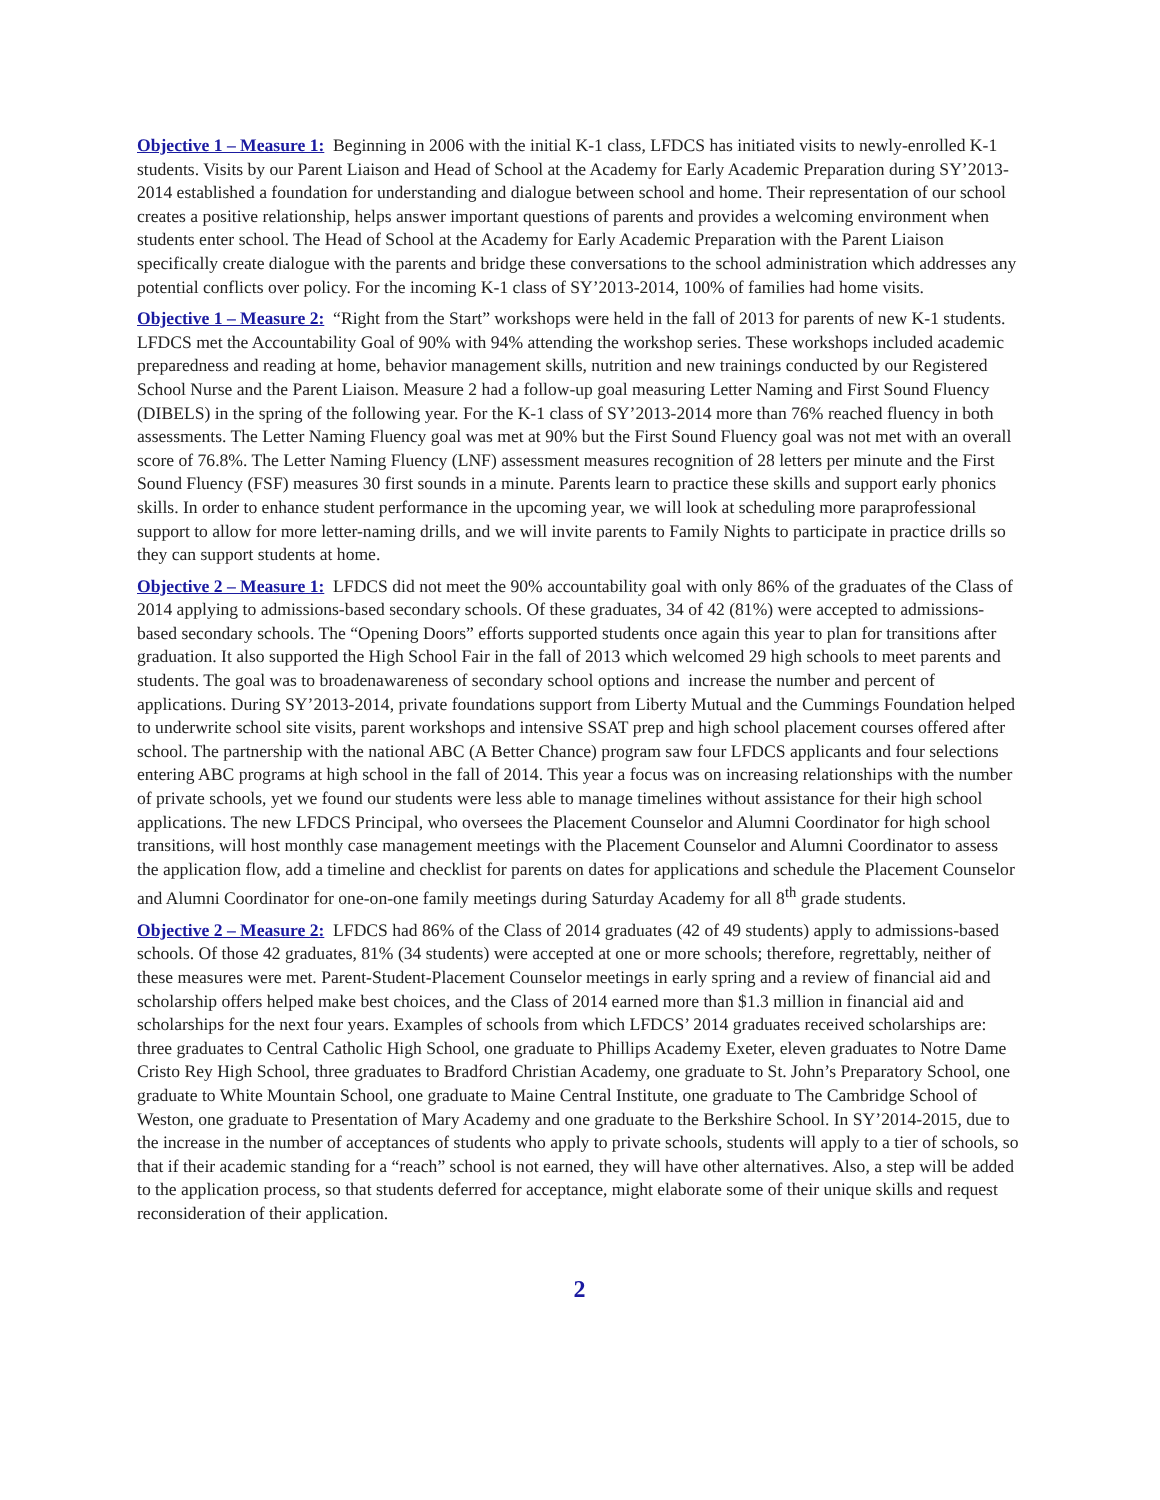Objective 1 – Measure 1: Beginning in 2006 with the initial K-1 class, LFDCS has initiated visits to newly-enrolled K-1 students. Visits by our Parent Liaison and Head of School at the Academy for Early Academic Preparation during SY’2013-2014 established a foundation for understanding and dialogue between school and home. Their representation of our school creates a positive relationship, helps answer important questions of parents and provides a welcoming environment when students enter school. The Head of School at the Academy for Early Academic Preparation with the Parent Liaison specifically create dialogue with the parents and bridge these conversations to the school administration which addresses any potential conflicts over policy. For the incoming K-1 class of SY’2013-2014, 100% of families had home visits.
Objective 1 – Measure 2: “Right from the Start” workshops were held in the fall of 2013 for parents of new K-1 students. LFDCS met the Accountability Goal of 90% with 94% attending the workshop series. These workshops included academic preparedness and reading at home, behavior management skills, nutrition and new trainings conducted by our Registered School Nurse and the Parent Liaison. Measure 2 had a follow-up goal measuring Letter Naming and First Sound Fluency (DIBELS) in the spring of the following year. For the K-1 class of SY’2013-2014 more than 76% reached fluency in both assessments. The Letter Naming Fluency goal was met at 90% but the First Sound Fluency goal was not met with an overall score of 76.8%. The Letter Naming Fluency (LNF) assessment measures recognition of 28 letters per minute and the First Sound Fluency (FSF) measures 30 first sounds in a minute. Parents learn to practice these skills and support early phonics skills. In order to enhance student performance in the upcoming year, we will look at scheduling more paraprofessional support to allow for more letter-naming drills, and we will invite parents to Family Nights to participate in practice drills so they can support students at home.
Objective 2 – Measure 1: LFDCS did not meet the 90% accountability goal with only 86% of the graduates of the Class of 2014 applying to admissions-based secondary schools. Of these graduates, 34 of 42 (81%) were accepted to admissions-based secondary schools. The “Opening Doors” efforts supported students once again this year to plan for transitions after graduation. It also supported the High School Fair in the fall of 2013 which welcomed 29 high schools to meet parents and students. The goal was to broadenawareness of secondary school options and increase the number and percent of applications. During SY’2013-2014, private foundations support from Liberty Mutual and the Cummings Foundation helped to underwrite school site visits, parent workshops and intensive SSAT prep and high school placement courses offered after school. The partnership with the national ABC (A Better Chance) program saw four LFDCS applicants and four selections entering ABC programs at high school in the fall of 2014. This year a focus was on increasing relationships with the number of private schools, yet we found our students were less able to manage timelines without assistance for their high school applications. The new LFDCS Principal, who oversees the Placement Counselor and Alumni Coordinator for high school transitions, will host monthly case management meetings with the Placement Counselor and Alumni Coordinator to assess the application flow, add a timeline and checklist for parents on dates for applications and schedule the Placement Counselor and Alumni Coordinator for one-on-one family meetings during Saturday Academy for all 8<sup>th</sup> grade students.
Objective 2 – Measure 2: LFDCS had 86% of the Class of 2014 graduates (42 of 49 students) apply to admissions-based schools. Of those 42 graduates, 81% (34 students) were accepted at one or more schools; therefore, regrettably, neither of these measures were met. Parent-Student-Placement Counselor meetings in early spring and a review of financial aid and scholarship offers helped make best choices, and the Class of 2014 earned more than $1.3 million in financial aid and scholarships for the next four years. Examples of schools from which LFDCS’ 2014 graduates received scholarships are: three graduates to Central Catholic High School, one graduate to Phillips Academy Exeter, eleven graduates to Notre Dame Cristo Rey High School, three graduates to Bradford Christian Academy, one graduate to St. John’s Preparatory School, one graduate to White Mountain School, one graduate to Maine Central Institute, one graduate to The Cambridge School of Weston, one graduate to Presentation of Mary Academy and one graduate to the Berkshire School. In SY’2014-2015, due to the increase in the number of acceptances of students who apply to private schools, students will apply to a tier of schools, so that if their academic standing for a “reach” school is not earned, they will have other alternatives. Also, a step will be added to the application process, so that students deferred for acceptance, might elaborate some of their unique skills and request reconsideration of their application.
2